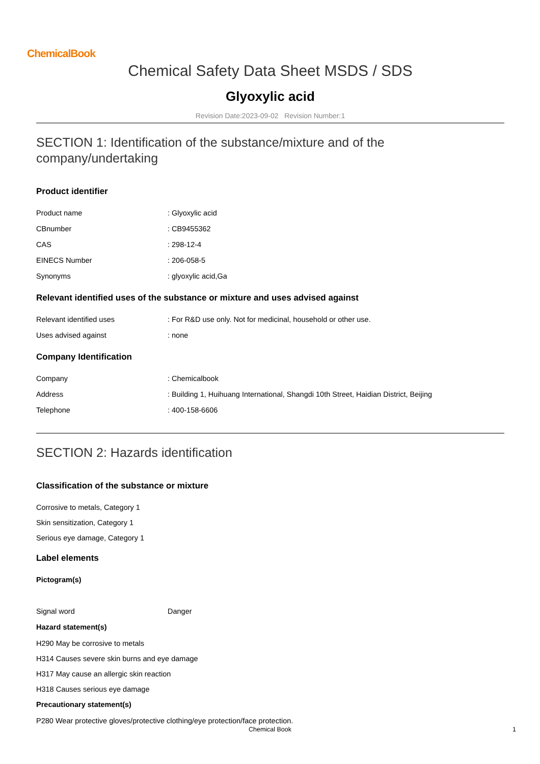ChemicalBook
Chemical Safety Data Sheet MSDS / SDS
Glyoxylic acid
Revision Date:2023-09-02 Revision Number:1
SECTION 1: Identification of the substance/mixture and of the company/undertaking
Product identifier
Product name: Glyoxylic acid
CBnumber: CB9455362
CAS: 298-12-4
EINECS Number: 206-058-5
Synonyms: glyoxylic acid,Ga
Relevant identified uses of the substance or mixture and uses advised against
Relevant identified uses: For R&D use only. Not for medicinal, household or other use.
Uses advised against: none
Company Identification
Company: Chemicalbook
Address: Building 1, Huihuang International, Shangdi 10th Street, Haidian District, Beijing
Telephone: 400-158-6606
SECTION 2: Hazards identification
Classification of the substance or mixture
Corrosive to metals, Category 1
Skin sensitization, Category 1
Serious eye damage, Category 1
Label elements
Pictogram(s)
Signal word Danger
Hazard statement(s)
H290 May be corrosive to metals
H314 Causes severe skin burns and eye damage
H317 May cause an allergic skin reaction
H318 Causes serious eye damage
Precautionary statement(s)
P280 Wear protective gloves/protective clothing/eye protection/face protection.
Chemical Book 1